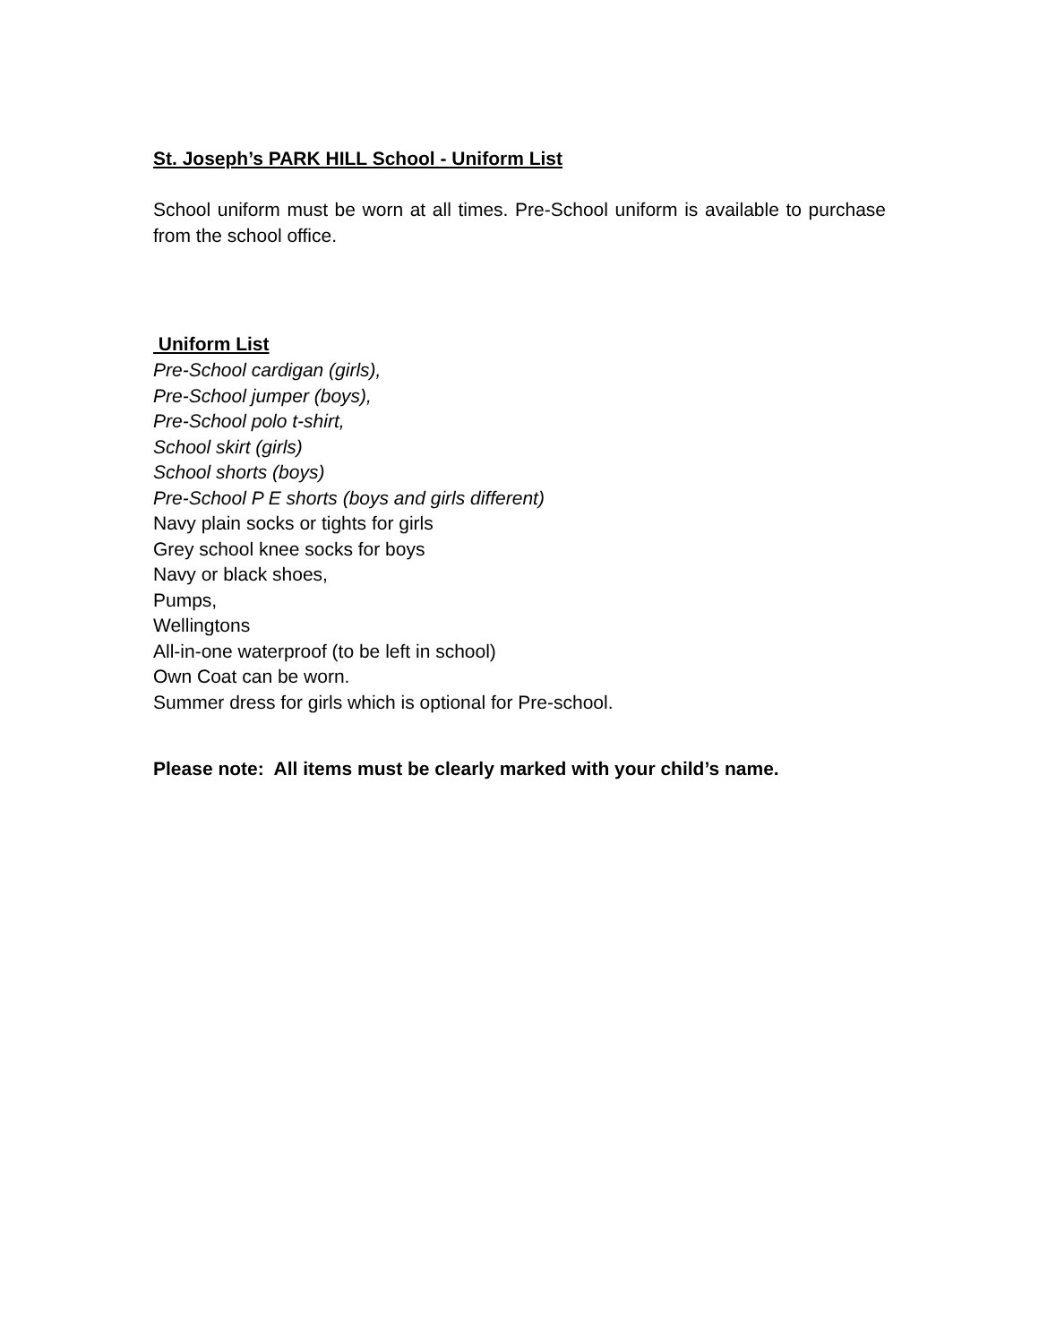St. Joseph’s PARK HILL School - Uniform List
School uniform must be worn at all times. Pre-School uniform is available to purchase from the school office.
Uniform List
Pre-School cardigan (girls),
Pre-School jumper (boys),
Pre-School polo t-shirt,
School skirt (girls)
School shorts (boys)
Pre-School P E shorts (boys and girls different)
Navy plain socks or tights for girls
Grey school knee socks for boys
Navy or black shoes,
Pumps,
Wellingtons
All-in-one waterproof (to be left in school)
Own Coat can be worn.
Summer dress for girls which is optional for Pre-school.
Please note: All items must be clearly marked with your child’s name.